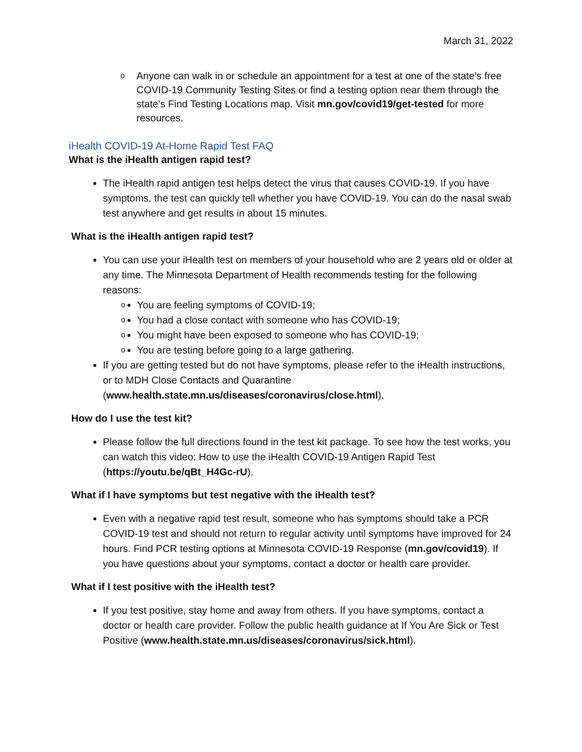March 31, 2022
o Anyone can walk in or schedule an appointment for a test at one of the state’s free COVID-19 Community Testing Sites or find a testing option near them through the state’s Find Testing Locations map. Visit mn.gov/covid19/get-tested for more resources.
iHealth COVID-19 At-Home Rapid Test FAQ
What is the iHealth antigen rapid test?
The iHealth rapid antigen test helps detect the virus that causes COVID-19. If you have symptoms, the test can quickly tell whether you have COVID-19. You can do the nasal swab test anywhere and get results in about 15 minutes.
What is the iHealth antigen rapid test?
You can use your iHealth test on members of your household who are 2 years old or older at any time. The Minnesota Department of Health recommends testing for the following reasons:
o You are feeling symptoms of COVID-19;
o You had a close contact with someone who has COVID-19;
o You might have been exposed to someone who has COVID-19;
o You are testing before going to a large gathering.
If you are getting tested but do not have symptoms, please refer to the iHealth instructions, or to MDH Close Contacts and Quarantine (www.health.state.mn.us/diseases/coronavirus/close.html).
How do I use the test kit?
Please follow the full directions found in the test kit package. To see how the test works, you can watch this video: How to use the iHealth COVID-19 Antigen Rapid Test (https://youtu.be/qBt_H4Gc-rU).
What if I have symptoms but test negative with the iHealth test?
Even with a negative rapid test result, someone who has symptoms should take a PCR COVID-19 test and should not return to regular activity until symptoms have improved for 24 hours. Find PCR testing options at Minnesota COVID-19 Response (mn.gov/covid19). If you have questions about your symptoms, contact a doctor or health care provider.
What if I test positive with the iHealth test?
If you test positive, stay home and away from others. If you have symptoms, contact a doctor or health care provider. Follow the public health guidance at If You Are Sick or Test Positive (www.health.state.mn.us/diseases/coronavirus/sick.html).